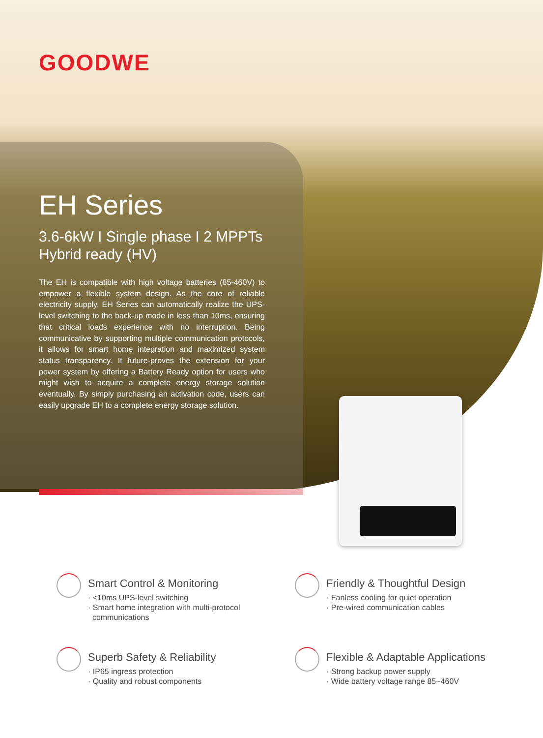GOODWE
EH Series
3.6-6kW I Single phase I 2 MPPTs
Hybrid ready (HV)
The EH is compatible with high voltage batteries (85-460V) to empower a flexible system design. As the core of reliable electricity supply, EH Series can automatically realize the UPS-level switching to the back-up mode in less than 10ms, ensuring that critical loads experience with no interruption. Being communicative by supporting multiple communication protocols, it allows for smart home integration and maximized system status transparency. It future-proves the extension for your power system by offering a Battery Ready option for users who might wish to acquire a complete energy storage solution eventually. By simply purchasing an activation code, users can easily upgrade EH to a complete energy storage solution.
Smart Control & Monitoring
· <10ms UPS-level switching
· Smart home integration with multi-protocol
communications
Friendly & Thoughtful Design
· Fanless cooling for quiet operation
· Pre-wired communication cables
Superb Safety & Reliability
· IP65 ingress protection
· Quality and robust components
Flexible & Adaptable Applications
· Strong backup power supply
· Wide battery voltage range 85~460V